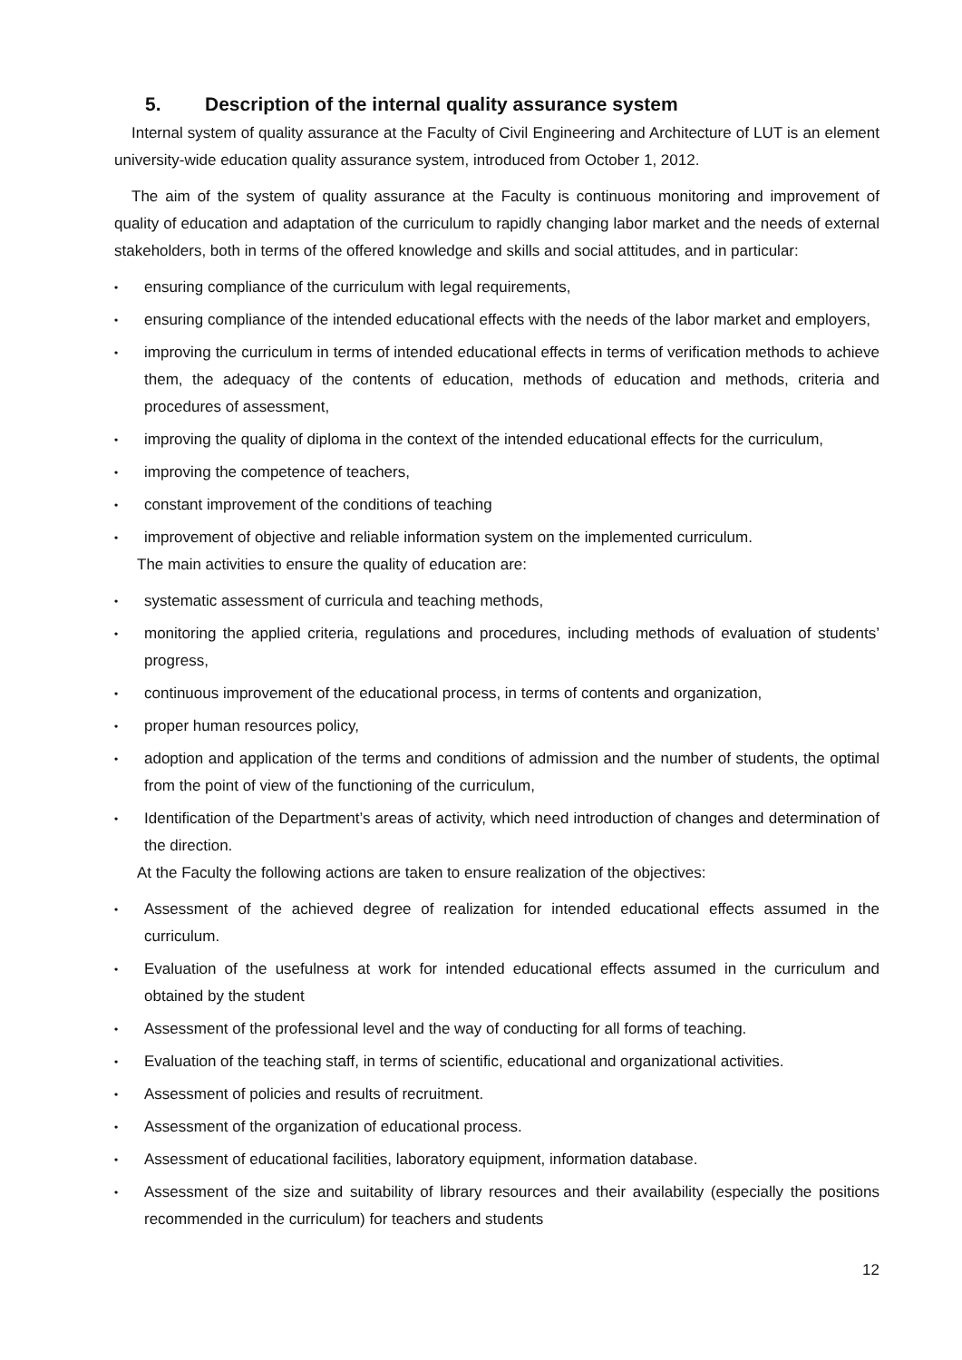5. Description of the internal quality assurance system
Internal system of quality assurance at the Faculty of Civil Engineering and Architecture of LUT is an element university-wide education quality assurance system, introduced from October 1, 2012.
The aim of the system of quality assurance at the Faculty is continuous monitoring and improvement of quality of education and adaptation of the curriculum to rapidly changing labor market and the needs of external stakeholders, both in terms of the offered knowledge and skills and social attitudes, and in particular:
• ensuring compliance of the curriculum with legal requirements,
• ensuring compliance of the intended educational effects with the needs of the labor market and employers,
• improving the curriculum in terms of intended educational effects in terms of verification methods to achieve them, the adequacy of the contents of education, methods of education and methods, criteria and procedures of assessment,
• improving the quality of diploma in the context of the intended educational effects for the curriculum,
• improving the competence of teachers,
• constant improvement of the conditions of teaching
• improvement of objective and reliable information system on the implemented curriculum.
The main activities to ensure the quality of education are:
• systematic assessment of curricula and teaching methods,
• monitoring the applied criteria, regulations and procedures, including methods of evaluation of students’ progress,
• continuous improvement of the educational process, in terms of contents and organization,
• proper human resources policy,
• adoption and application of the terms and conditions of admission and the number of students, the optimal from the point of view of the functioning of the curriculum,
• Identification of the Department’s areas of activity, which need introduction of changes and determination of the direction.
At the Faculty the following actions are taken to ensure realization of the objectives:
• Assessment of the achieved degree of realization for intended educational effects assumed in the curriculum.
• Evaluation of the usefulness at work for intended educational effects assumed in the curriculum and obtained by the student
• Assessment of the professional level and the way of conducting for all forms of teaching.
• Evaluation of the teaching staff, in terms of scientific, educational and organizational activities.
• Assessment of policies and results of recruitment.
• Assessment of the organization of educational process.
• Assessment of educational facilities, laboratory equipment, information database.
• Assessment of the size and suitability of library resources and their availability (especially the positions recommended in the curriculum) for teachers and students
12